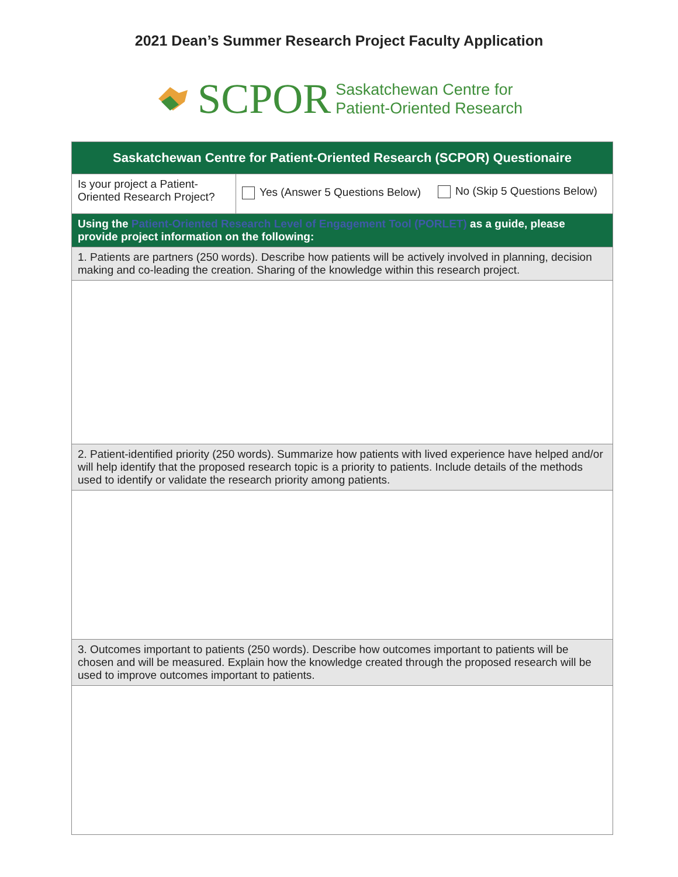2021 Dean’s Summer Research Project Faculty Application
SCPOR Saskatchewan Centre for
Patient-Oriented Research
| Saskatchewan Centre for Patient-Oriented Research (SCPOR) Questionaire | | |
| --- | --- | --- |
| Is your project a Patient-Oriented Research Project? | Yes (Answer 5 Questions Below) | No (Skip 5 Questions Below) |
| Using the Patient-Oriented Research Level of Engagement Tool (PORLET) as a guide, please provide project information on the following: | | |
| 1. Patients are partners (250 words). Describe how patients will be actively involved in planning, decision making and co-leading the creation. Sharing of the knowledge within this research project. | | |
| 2. Patient-identified priority (250 words). Summarize how patients with lived experience have helped and/or will help identify that the proposed research topic is a priority to patients. Include details of the methods used to identify or validate the research priority among patients. | | |
| 3. Outcomes important to patients (250 words). Describe how outcomes important to patients will be chosen and will be measured. Explain how the knowledge created through the proposed research will be used to improve outcomes important to patients. | | |